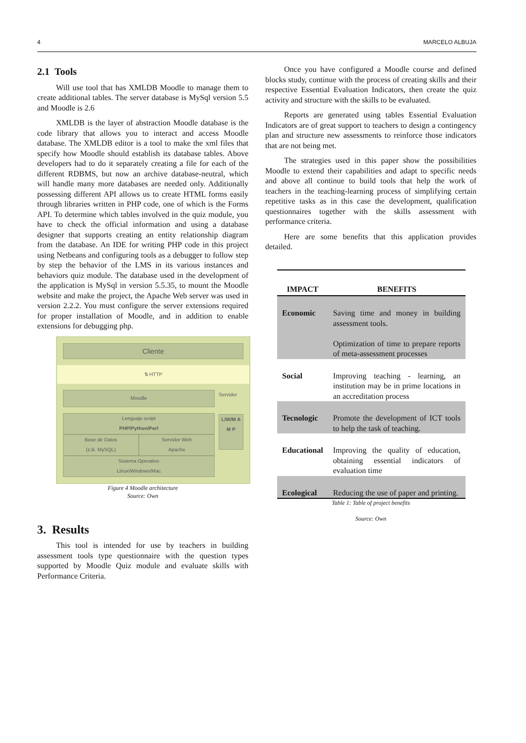4 MARCELO ALBUJA
2.1 Tools
Will use tool that has XMLDB Moodle to manage them to create additional tables. The server database is MySql version 5.5 and Moodle is 2.6
XMLDB is the layer of abstraction Moodle database is the code library that allows you to interact and access Moodle database. The XMLDB editor is a tool to make the xml files that specify how Moodle should establish its database tables. Above developers had to do it separately creating a file for each of the different RDBMS, but now an archive database-neutral, which will handle many more databases are needed only. Additionally possessing different API allows us to create HTML forms easily through libraries written in PHP code, one of which is the Forms API. To determine which tables involved in the quiz module, you have to check the official information and using a database designer that supports creating an entity relationship diagram from the database. An IDE for writing PHP code in this project using Netbeans and configuring tools as a debugger to follow step by step the behavior of the LMS in its various instances and behaviors quiz module. The database used in the development of the application is MySql in version 5.5.35, to mount the Moodle website and make the project, the Apache Web server was used in version 2.2.2. You must configure the server extensions required for proper installation of Moodle, and in addition to enable extensions for debugging php.
Cliente
⇅ HTTP
Moodle
Lenguaje script
PHP/Python/Perl
Base de Datos
(z.B. MySQL)
Servidor Web
Apache
Sistema Operativo
Linux/Windows/Mac
Servidor
L/W/M A M P
Figure 4 Moodle architecture
Source: Own
3. Results
This tool is intended for use by teachers in building assessment tools type questionnaire with the question types supported by Moodle Quiz module and evaluate skills with Performance Criteria.
Once you have configured a Moodle course and defined blocks study, continue with the process of creating skills and their respective Essential Evaluation Indicators, then create the quiz activity and structure with the skills to be evaluated.
Reports are generated using tables Essential Evaluation Indicators are of great support to teachers to design a contingency plan and structure new assessments to reinforce those indicators that are not being met.
The strategies used in this paper show the possibilities Moodle to extend their capabilities and adapt to specific needs and above all continue to build tools that help the work of teachers in the teaching-learning process of simplifying certain repetitive tasks as in this case the development, qualification questionnaires together with the skills assessment with performance criteria.
Here are some benefits that this application provides detailed.
| IMPACT | BENEFITS |
| --- | --- |
| Economic | Saving time and money in building assessment tools. Optimization of time to prepare reports of meta-assessment processes |
| Social | Improving teaching - learning, an institution may be in prime locations in an accreditation process |
| Tecnologic | Promote the development of ICT tools to help the task of teaching. |
| Educational | Improving the quality of education, obtaining essential indicators of evaluation time |
| Ecological | Reducing the use of paper and printing. |
Table 1: Table of project benefits
Source: Own